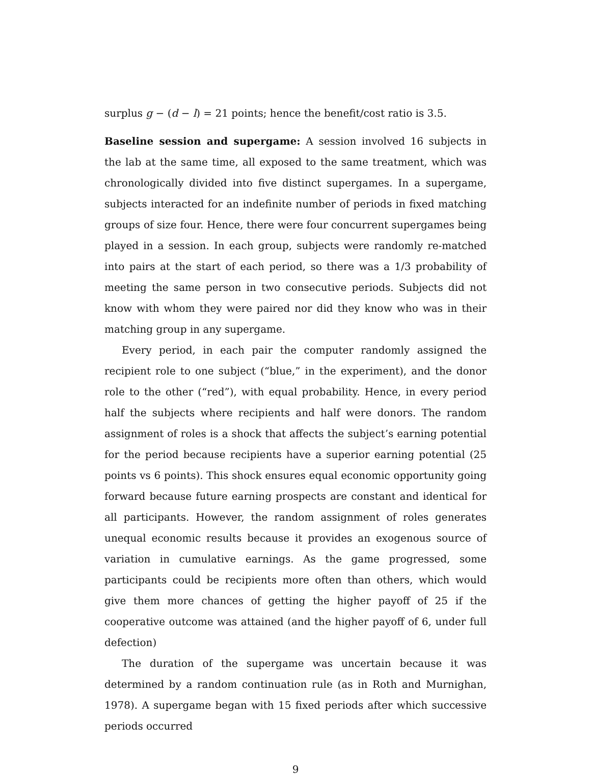surplus g − (d − l) = 21 points; hence the benefit/cost ratio is 3.5.
Baseline session and supergame: A session involved 16 subjects in the lab at the same time, all exposed to the same treatment, which was chronologically divided into five distinct supergames. In a supergame, subjects interacted for an indefinite number of periods in fixed matching groups of size four. Hence, there were four concurrent supergames being played in a session. In each group, subjects were randomly re-matched into pairs at the start of each period, so there was a 1/3 probability of meeting the same person in two consecutive periods. Subjects did not know with whom they were paired nor did they know who was in their matching group in any supergame.
Every period, in each pair the computer randomly assigned the recipient role to one subject (“blue,” in the experiment), and the donor role to the other (“red”), with equal probability. Hence, in every period half the subjects where recipients and half were donors. The random assignment of roles is a shock that affects the subject’s earning potential for the period because recipients have a superior earning potential (25 points vs 6 points). This shock ensures equal economic opportunity going forward because future earning prospects are constant and identical for all participants. However, the random assignment of roles generates unequal economic results because it provides an exogenous source of variation in cumulative earnings. As the game progressed, some participants could be recipients more often than others, which would give them more chances of getting the higher payoff of 25 if the cooperative outcome was attained (and the higher payoff of 6, under full defection)
The duration of the supergame was uncertain because it was determined by a random continuation rule (as in Roth and Murnighan, 1978). A supergame began with 15 fixed periods after which successive periods occurred
9